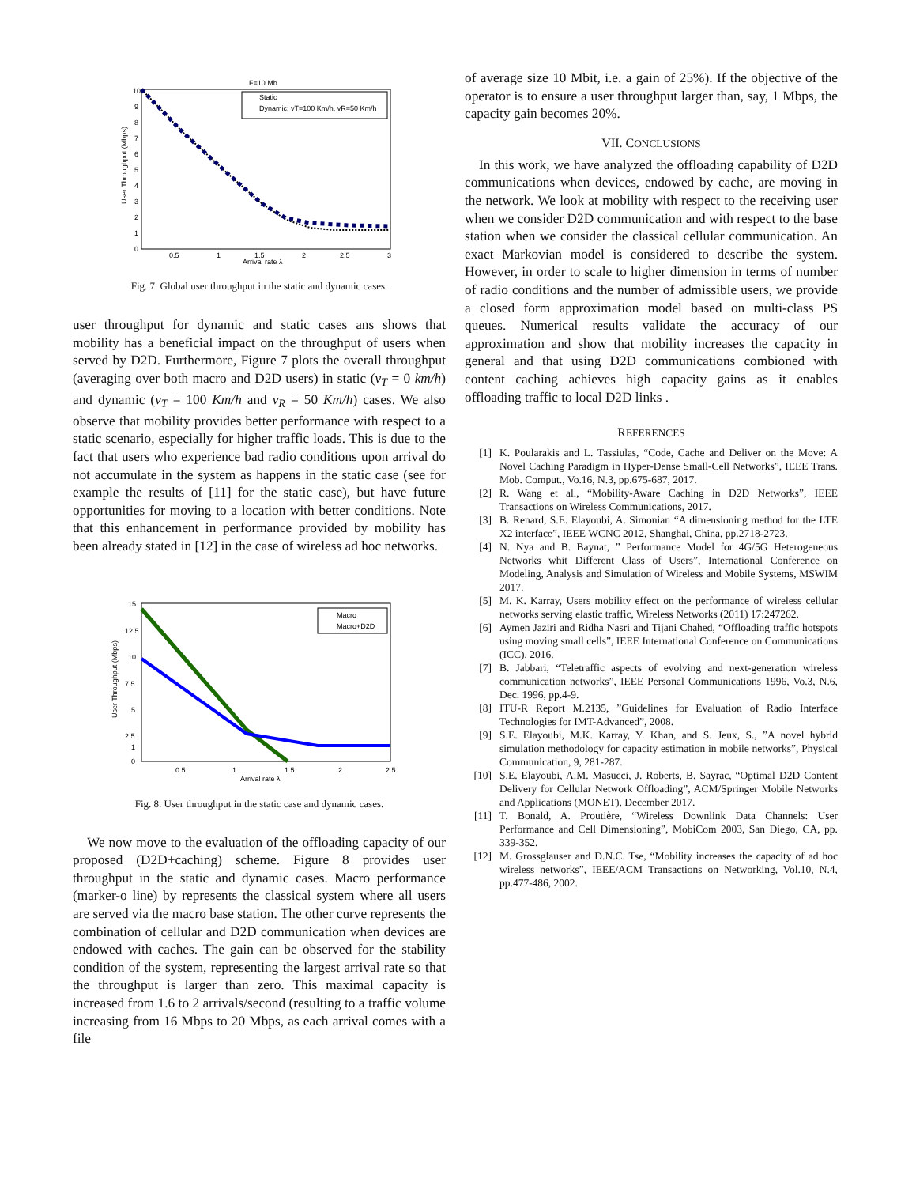F=10 Mb
10
0
1
2
3
4
5
6
7
8
9
0.5
1
1.5
2
2.5
3
Arrival rate λ
User Throughput (Mbps)
Static
Dynamic: vT=100 Km/h, vR=50 Km/h
Fig. 7. Global user throughput in the static and dynamic cases.
user throughput for dynamic and static cases ans shows that mobility has a beneficial impact on the throughput of users when served by D2D. Furthermore, Figure 7 plots the overall throughput (averaging over both macro and D2D users) in static (v<sub>T</sub> = 0 km/h) and dynamic (v<sub>T</sub> = 100 Km/h and v<sub>R</sub> = 50 Km/h) cases. We also observe that mobility provides better performance with respect to a static scenario, especially for higher traffic loads. This is due to the fact that users who experience bad radio conditions upon arrival do not accumulate in the system as happens in the static case (see for example the results of [11] for the static case), but have future opportunities for moving to a location with better conditions. Note that this enhancement in performance provided by mobility has been already stated in [12] in the case of wireless ad hoc networks.
15
12.5
10
7.5
5
2.5
1
0
0.5
1
1.5
2
2.5
Arrival rate λ
User Throughput (Mbps)
Macro
Macro+D2D
Fig. 8. User throughput in the static case and dynamic cases.
We now move to the evaluation of the offloading capacity of our proposed (D2D+caching) scheme. Figure 8 provides user throughput in the static and dynamic cases. Macro performance (marker-o line) by represents the classical system where all users are served via the macro base station. The other curve represents the combination of cellular and D2D communication when devices are endowed with caches. The gain can be observed for the stability condition of the system, representing the largest arrival rate so that the throughput is larger than zero. This maximal capacity is increased from 1.6 to 2 arrivals/second (resulting to a traffic volume increasing from 16 Mbps to 20 Mbps, as each arrival comes with a file
of average size 10 Mbit, i.e. a gain of 25%). If the objective of the operator is to ensure a user throughput larger than, say, 1 Mbps, the capacity gain becomes 20%.
VII. CONCLUSIONS
In this work, we have analyzed the offloading capability of D2D communications when devices, endowed by cache, are moving in the network. We look at mobility with respect to the receiving user when we consider D2D communication and with respect to the base station when we consider the classical cellular communication. An exact Markovian model is considered to describe the system. However, in order to scale to higher dimension in terms of number of radio conditions and the number of admissible users, we provide a closed form approximation model based on multi-class PS queues. Numerical results validate the accuracy of our approximation and show that mobility increases the capacity in general and that using D2D communications combioned with content caching achieves high capacity gains as it enables offloading traffic to local D2D links .
REFERENCES
[1] K. Poularakis and L. Tassiulas, “Code, Cache and Deliver on the Move: A Novel Caching Paradigm in Hyper-Dense Small-Cell Networks”, IEEE Trans. Mob. Comput., Vo.16, N.3, pp.675-687, 2017.
[2] R. Wang et al., “Mobility-Aware Caching in D2D Networks”, IEEE Transactions on Wireless Communications, 2017.
[3] B. Renard, S.E. Elayoubi, A. Simonian “A dimensioning method for the LTE X2 interface”, IEEE WCNC 2012, Shanghai, China, pp.2718-2723.
[4] N. Nya and B. Baynat, ” Performance Model for 4G/5G Heterogeneous Networks whit Different Class of Users”, International Conference on Modeling, Analysis and Simulation of Wireless and Mobile Systems, MSWIM 2017.
[5] M. K. Karray, Users mobility effect on the performance of wireless cellular networks serving elastic traffic, Wireless Networks (2011) 17:247262.
[6] Aymen Jaziri and Ridha Nasri and Tijani Chahed, “Offloading traffic hotspots using moving small cells”, IEEE International Conference on Communications (ICC), 2016.
[7] B. Jabbari, “Teletraffic aspects of evolving and next-generation wireless communication networks”, IEEE Personal Communications 1996, Vo.3, N.6, Dec. 1996, pp.4-9.
[8] ITU-R Report M.2135, ”Guidelines for Evaluation of Radio Interface Technologies for IMT-Advanced”, 2008.
[9] S.E. Elayoubi, M.K. Karray, Y. Khan, and S. Jeux, S., ”A novel hybrid simulation methodology for capacity estimation in mobile networks”, Physical Communication, 9, 281-287.
[10] S.E. Elayoubi, A.M. Masucci, J. Roberts, B. Sayrac, “Optimal D2D Content Delivery for Cellular Network Offloading”, ACM/Springer Mobile Networks and Applications (MONET), December 2017.
[11] T. Bonald, A. Proutière, “Wireless Downlink Data Channels: User Performance and Cell Dimensioning”, MobiCom 2003, San Diego, CA, pp. 339-352.
[12] M. Grossglauser and D.N.C. Tse, “Mobility increases the capacity of ad hoc wireless networks”, IEEE/ACM Transactions on Networking, Vol.10, N.4, pp.477-486, 2002.